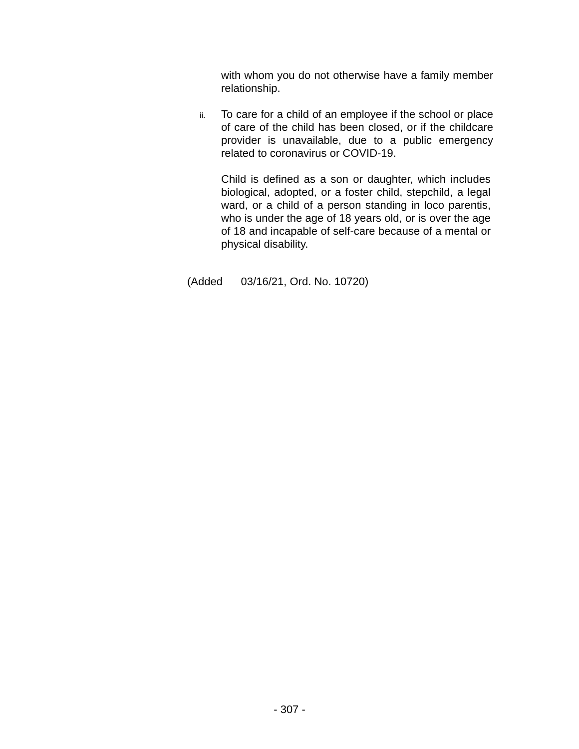with whom you do not otherwise have a family member relationship.
ii.
To care for a child of an employee if the school or place of care of the child has been closed, or if the childcare provider is unavailable, due to a public emergency related to coronavirus or COVID-19.
Child is defined as a son or daughter, which includes biological, adopted, or a foster child, stepchild, a legal ward, or a child of a person standing in loco parentis, who is under the age of 18 years old, or is over the age of 18 and incapable of self-care because of a mental or physical disability.
(Added 03/16/21, Ord. No. 10720)
- 307 -